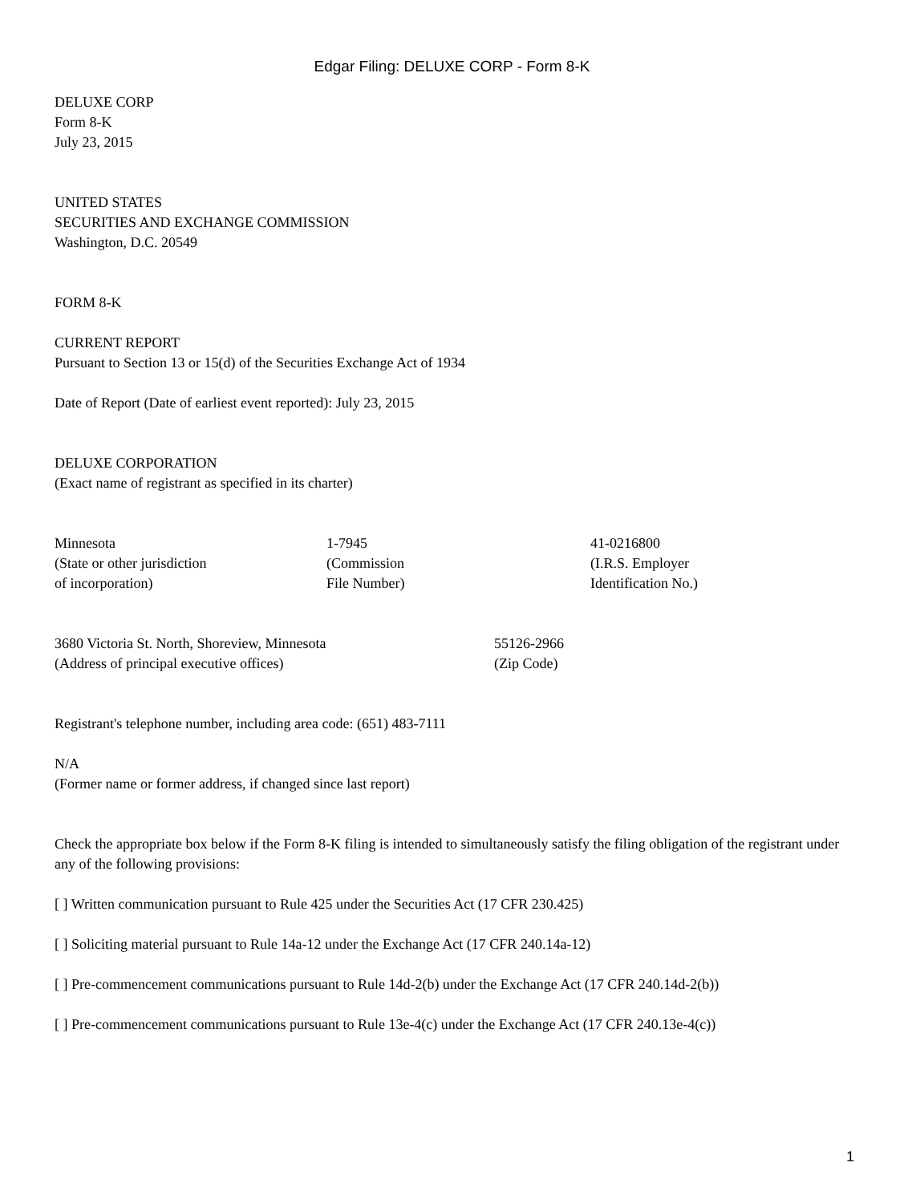Edgar Filing: DELUXE CORP - Form 8-K
DELUXE CORP
Form 8-K
July 23, 2015
UNITED STATES
SECURITIES AND EXCHANGE COMMISSION
Washington, D.C. 20549
FORM 8-K
CURRENT REPORT
Pursuant to Section 13 or 15(d) of the Securities Exchange Act of 1934
Date of Report (Date of earliest event reported): July 23, 2015
DELUXE CORPORATION
(Exact name of registrant as specified in its charter)
Minnesota
(State or other jurisdiction
of incorporation)
1-7945
(Commission
File Number)
41-0216800
(I.R.S. Employer
Identification No.)
3680 Victoria St. North, Shoreview, Minnesota
(Address of principal executive offices)
55126-2966
(Zip Code)
Registrant's telephone number, including area code: (651) 483-7111
N/A
(Former name or former address, if changed since last report)
Check the appropriate box below if the Form 8-K filing is intended to simultaneously satisfy the filing obligation of the registrant under any of the following provisions:
[ ] Written communication pursuant to Rule 425 under the Securities Act (17 CFR 230.425)
[ ] Soliciting material pursuant to Rule 14a-12 under the Exchange Act (17 CFR 240.14a-12)
[ ] Pre-commencement communications pursuant to Rule 14d-2(b) under the Exchange Act (17 CFR 240.14d-2(b))
[ ] Pre-commencement communications pursuant to Rule 13e-4(c) under the Exchange Act (17 CFR 240.13e-4(c))
1